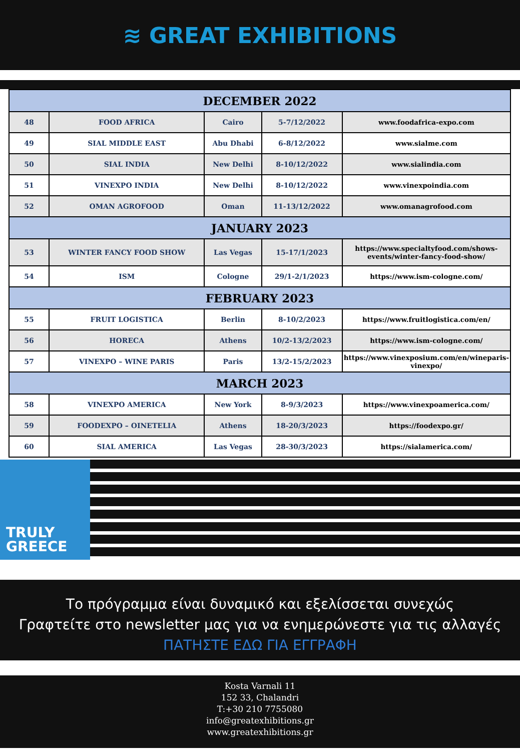≋ GREAT EXHIBITIONS
| DECEMBER 2022 | | | | |
| --- | --- | --- | --- | --- |
| 48 | FOOD AFRICA | Cairo | 5-7/12/2022 | www.foodafrica-expo.com |
| 49 | SIAL MIDDLE EAST | Abu Dhabi | 6-8/12/2022 | www.sialme.com |
| 50 | SIAL INDIA | New Delhi | 8-10/12/2022 | www.sialindia.com |
| 51 | VINEXPO INDIA | New Delhi | 8-10/12/2022 | www.vinexpoindia.com |
| 52 | OMAN AGROFOOD | Oman | 11-13/12/2022 | www.omanagrofood.com |
| JANUARY 2023 | | | | |
| 53 | WINTER FANCY FOOD SHOW | Las Vegas | 15-17/1/2023 | https://www.specialtyfood.com/shows-events/winter-fancy-food-show/ |
| 54 | ISM | Cologne | 29/1-2/1/2023 | https://www.ism-cologne.com/ |
| FEBRUARY 2023 | | | | |
| 55 | FRUIT LOGISTICA | Berlin | 8-10/2/2023 | https://www.fruitlogistica.com/en/ |
| 56 | HORECA | Athens | 10/2-13/2/2023 | https://www.ism-cologne.com/ |
| 57 | VINEXPO – WINE PARIS | Paris | 13/2-15/2/2023 | https://www.vinexposium.com/en/wineparis-vinexpo/ |
| MARCH 2023 | | | | |
| 58 | VINEXPO AMERICA | New York | 8-9/3/2023 | https://www.vinexpoamerica.com/ |
| 59 | FOODEXPO – OINETELIA | Athens | 18-20/3/2023 | https://foodexpo.gr/ |
| 60 | SIAL AMERICA | Las Vegas | 28-30/3/2023 | https://sialamerica.com/ |
TRULY
GREECE
Το πρόγραμμα είναι δυναμικό και εξελίσσεται συνεχώς
Γραφτείτε στο newsletter μας για να ενημερώνεστε για τις αλλαγές
ΠΑΤΗΣΤΕ ΕΔΩ ΓΙΑ ΕΓΓΡΑΦΗ
Kosta Varnali 11
152 33, Chalandri
T:+30 210 7755080
info@greatexhibitions.gr
www.greatexhibitions.gr